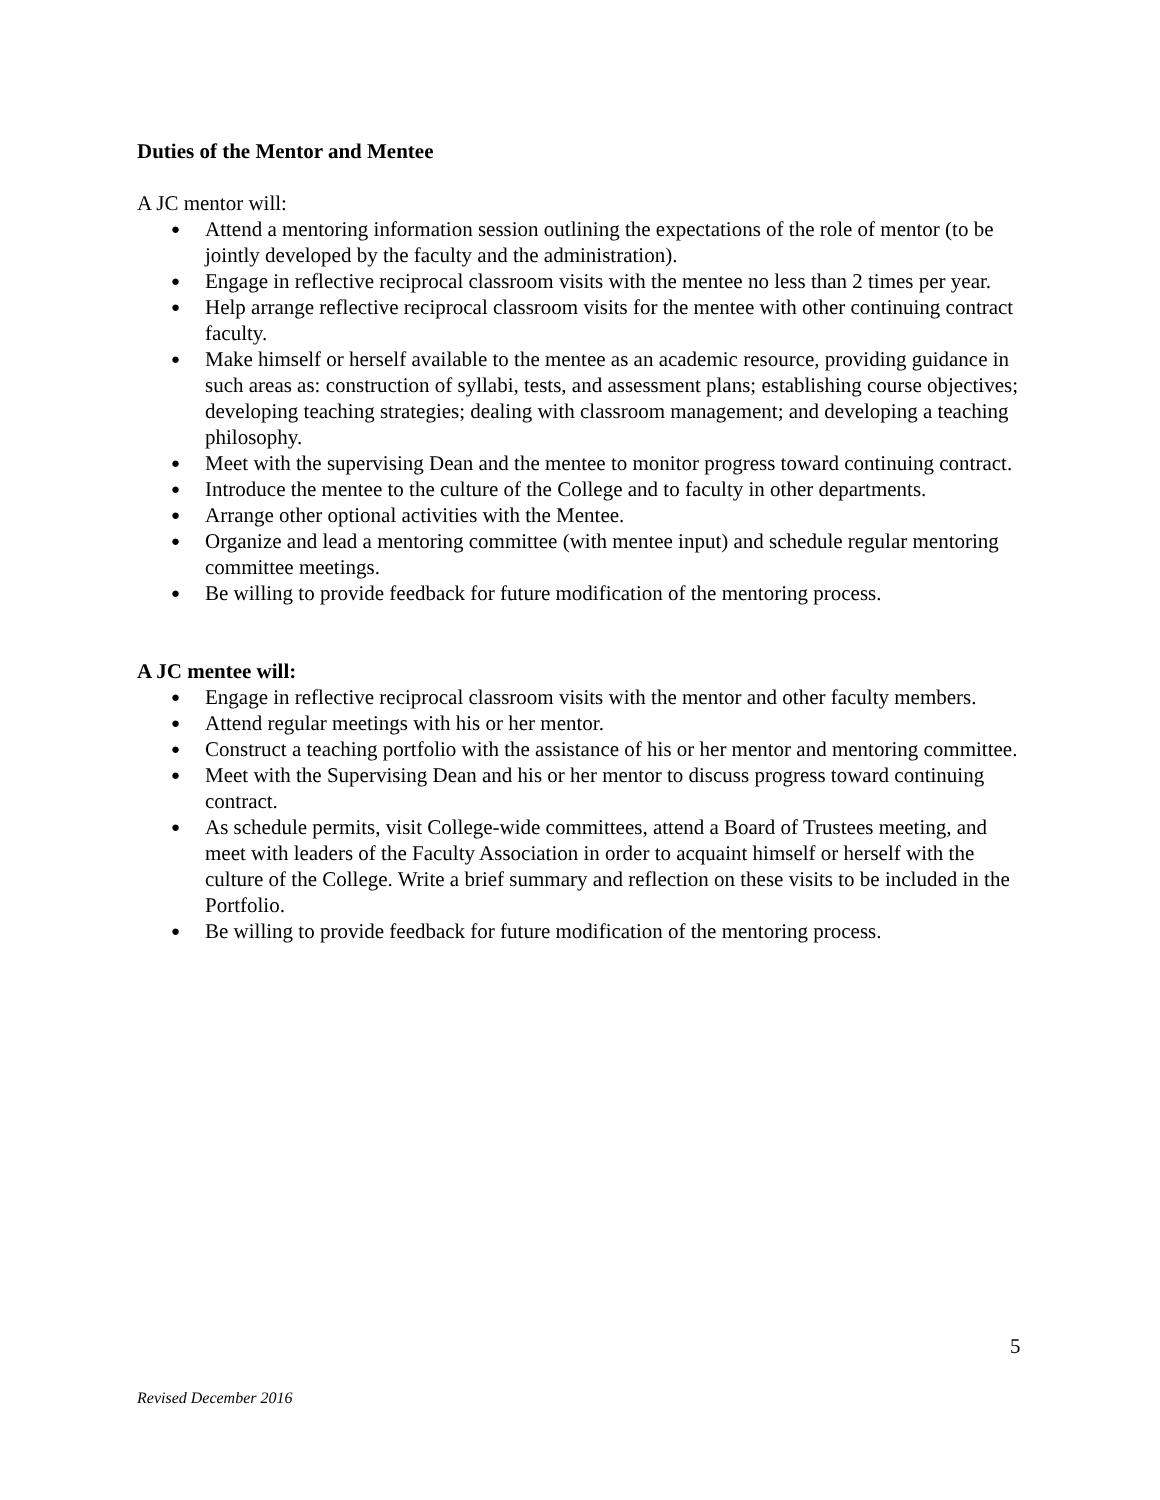Duties of the Mentor and Mentee
A JC mentor will:
● Attend a mentoring information session outlining the expectations of the role of mentor (to be jointly developed by the faculty and the administration).
● Engage in reflective reciprocal classroom visits with the mentee no less than 2 times per year.
● Help arrange reflective reciprocal classroom visits for the mentee with other continuing contract faculty.
● Make himself or herself available to the mentee as an academic resource, providing guidance in such areas as: construction of syllabi, tests, and assessment plans; establishing course objectives; developing teaching strategies; dealing with classroom management; and developing a teaching philosophy.
● Meet with the supervising Dean and the mentee to monitor progress toward continuing contract.
● Introduce the mentee to the culture of the College and to faculty in other departments.
● Arrange other optional activities with the Mentee.
● Organize and lead a mentoring committee (with mentee input) and schedule regular mentoring committee meetings.
● Be willing to provide feedback for future modification of the mentoring process.
A JC mentee will:
● Engage in reflective reciprocal classroom visits with the mentor and other faculty members.
● Attend regular meetings with his or her mentor.
● Construct a teaching portfolio with the assistance of his or her mentor and mentoring committee.
● Meet with the Supervising Dean and his or her mentor to discuss progress toward continuing contract.
● As schedule permits, visit College-wide committees, attend a Board of Trustees meeting, and meet with leaders of the Faculty Association in order to acquaint himself or herself with the culture of the College. Write a brief summary and reflection on these visits to be included in the Portfolio.
● Be willing to provide feedback for future modification of the mentoring process.
5
Revised December 2016